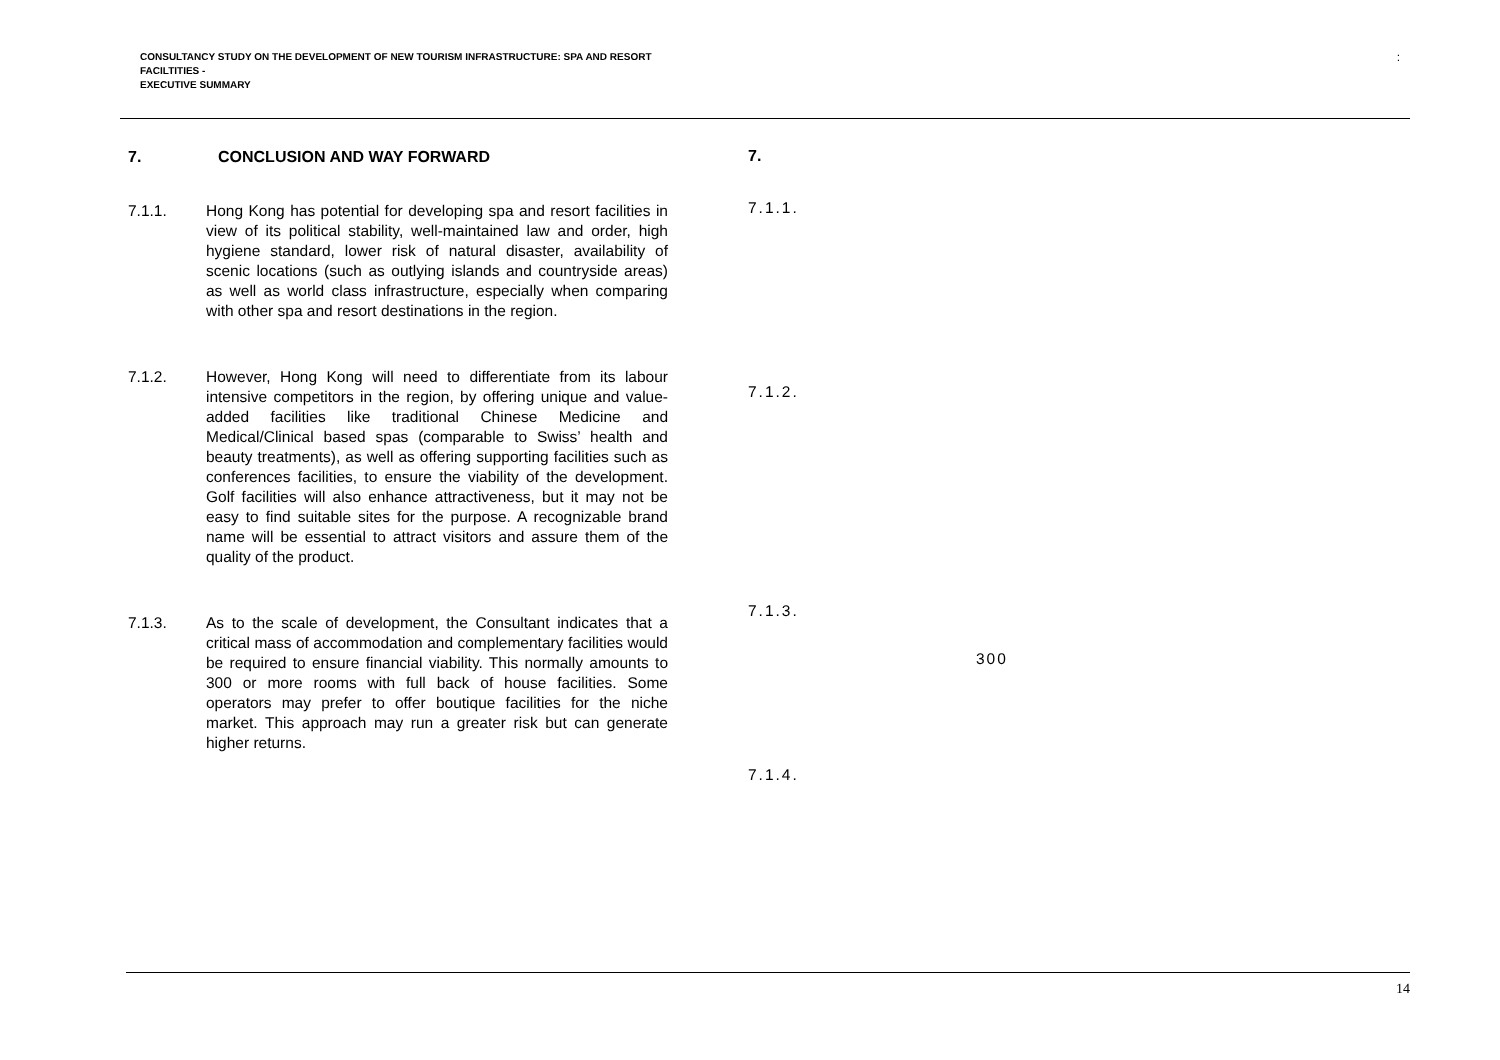CONSULTANCY STUDY ON THE DEVELOPMENT OF NEW TOURISM INFRASTRUCTURE: SPA AND RESORT FACILTITIES -
EXECUTIVE SUMMARY
:
7. CONCLUSION AND WAY FORWARD
7.1.1. Hong Kong has potential for developing spa and resort facilities in view of its political stability, well-maintained law and order, high hygiene standard, lower risk of natural disaster, availability of scenic locations (such as outlying islands and countryside areas) as well as world class infrastructure, especially when comparing with other spa and resort destinations in the region.
7.1.2. However, Hong Kong will need to differentiate from its labour intensive competitors in the region, by offering unique and value-added facilities like traditional Chinese Medicine and Medical/Clinical based spas (comparable to Swiss’ health and beauty treatments), as well as offering supporting facilities such as conferences facilities, to ensure the viability of the development. Golf facilities will also enhance attractiveness, but it may not be easy to find suitable sites for the purpose. A recognizable brand name will be essential to attract visitors and assure them of the quality of the product.
7.1.3. As to the scale of development, the Consultant indicates that a critical mass of accommodation and complementary facilities would be required to ensure financial viability. This normally amounts to 300 or more rooms with full back of house facilities. Some operators may prefer to offer boutique facilities for the niche market. This approach may run a greater risk but can generate higher returns.
7.
7.1.1.
7.1.2.
7.1.3.
300
7.1.4.
14